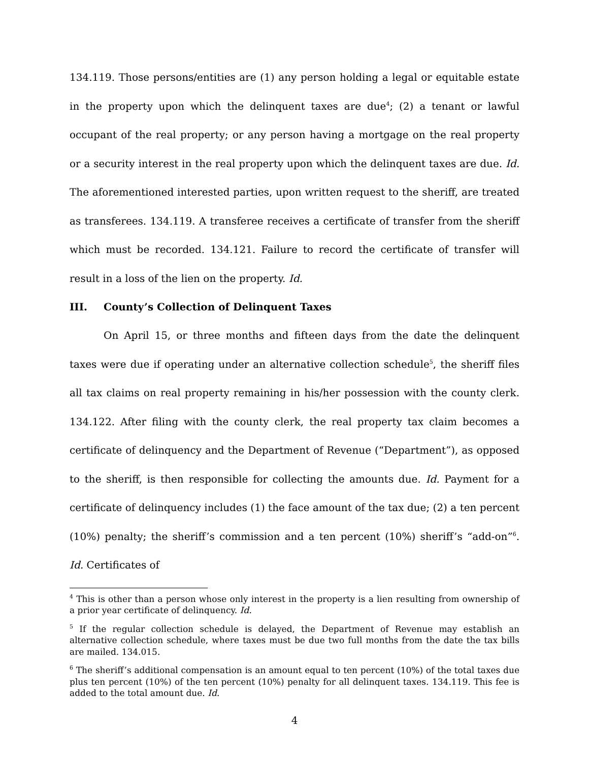134.119. Those persons/entities are (1) any person holding a legal or equitable estate in the property upon which the delinquent taxes are due<sup>4</sup>; (2) a tenant or lawful occupant of the real property; or any person having a mortgage on the real property or a security interest in the real property upon which the delinquent taxes are due. Id. The aforementioned interested parties, upon written request to the sheriff, are treated as transferees. 134.119. A transferee receives a certificate of transfer from the sheriff which must be recorded. 134.121. Failure to record the certificate of transfer will result in a loss of the lien on the property. Id.
III. County’s Collection of Delinquent Taxes
On April 15, or three months and fifteen days from the date the delinquent taxes were due if operating under an alternative collection schedule<sup>5</sup>, the sheriff files all tax claims on real property remaining in his/her possession with the county clerk. 134.122. After filing with the county clerk, the real property tax claim becomes a certificate of delinquency and the Department of Revenue (“Department”), as opposed to the sheriff, is then responsible for collecting the amounts due. Id. Payment for a certificate of delinquency includes (1) the face amount of the tax due; (2) a ten percent (10%) penalty; the sheriff’s commission and a ten percent (10%) sheriff’s “add-on”<sup>6</sup>. Id. Certificates of
<sup>4</sup> This is other than a person whose only interest in the property is a lien resulting from ownership of a prior year certificate of delinquency. Id.
<sup>5</sup> If the regular collection schedule is delayed, the Department of Revenue may establish an alternative collection schedule, where taxes must be due two full months from the date the tax bills are mailed. 134.015.
<sup>6</sup> The sheriff’s additional compensation is an amount equal to ten percent (10%) of the total taxes due plus ten percent (10%) of the ten percent (10%) penalty for all delinquent taxes. 134.119. This fee is added to the total amount due. Id.
4